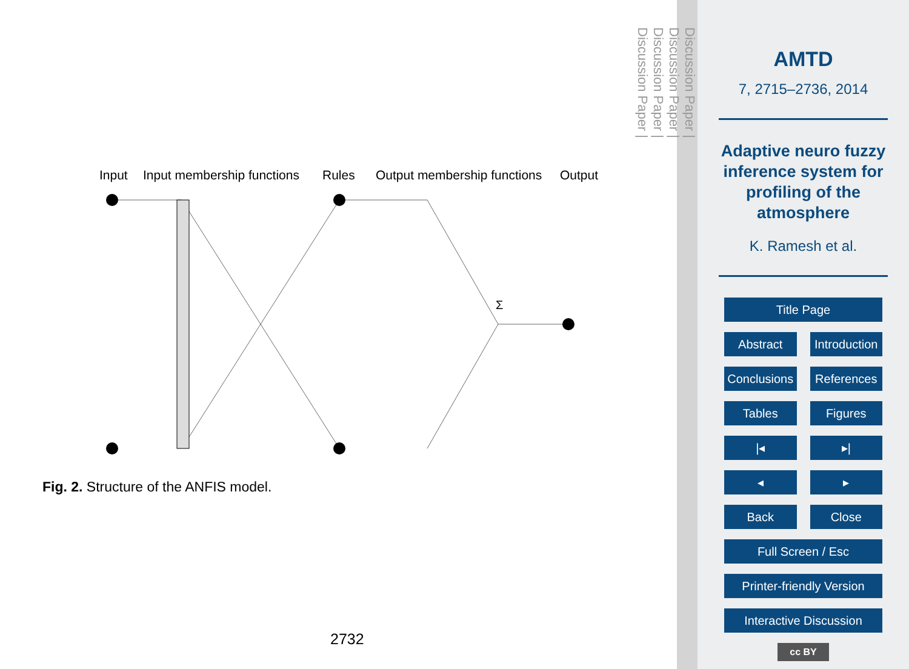Input
Input membership functions
Rules
Output membership functions
Output
Σ
Fig. 2. Structure of the ANFIS model.
2732
Discussion Paper |
Discussion Paper |
Discussion Paper |
Discussion Paper |
AMTD
7, 2715–2736, 2014
Adaptive neuro fuzzy inference system for profiling of the atmosphere
K. Ramesh et al.
Title Page
Abstract Introduction
Conclusions References
Tables Figures
|◂ ▸|
◂ ▸
Back Close
Full Screen / Esc
Printer-friendly Version
Interactive Discussion
cc BY